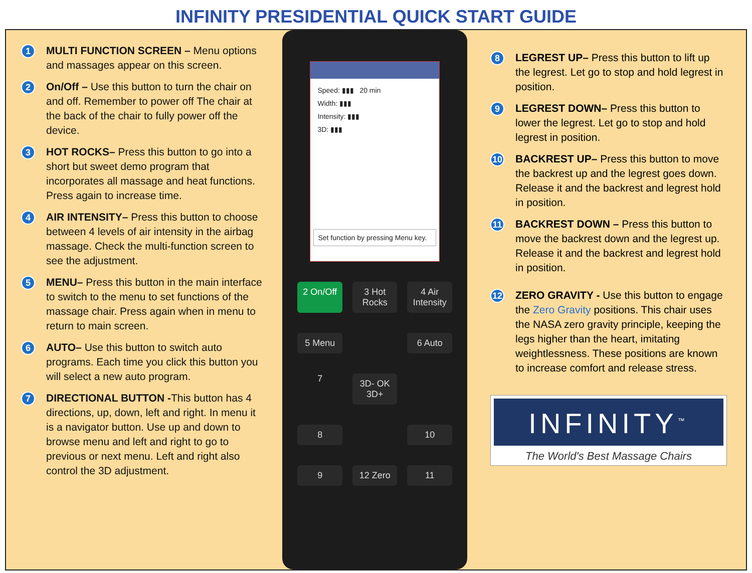INFINITY PRESIDENTIAL QUICK START GUIDE
1
MULTI FUNCTION SCREEN – Menu options and massages appear on this screen.
2
On/Off – Use this button to turn the chair on and off. Remember to power off The chair at the back of the chair to fully power off the device.
3
HOT ROCKS– Press this button to go into a short but sweet demo program that incorporates all massage and heat functions. Press again to increase time.
4
AIR INTENSITY– Press this button to choose between 4 levels of air intensity in the airbag massage. Check the multi-function screen to see the adjustment.
5
MENU– Press this button in the main interface to switch to the menu to set functions of the massage chair. Press again when in menu to return to main screen.
6
AUTO– Use this button to switch auto programs. Each time you click this button you will select a new auto program.
7
DIRECTIONAL BUTTON -This button has 4 directions, up, down, left and right. In menu it is a navigator button. Use up and down to browse menu and left and right to go to previous or next menu. Left and right also control the 3D adjustment.
Speed: ▮▮▮ 20 min
Width: ▮▮▮
Intensity: ▮▮▮
3D: ▮▮▮
Set function by pressing Menu key.
2 On/Off
3 Hot Rocks
4 Air Intensity
5 Menu
6 Auto
7
3D- OK 3D+
8
10
9
12 Zero
11
8
LEGREST UP– Press this button to lift up the legrest. Let go to stop and hold legrest in position.
9
LEGREST DOWN– Press this button to lower the legrest. Let go to stop and hold legrest in position.
10
BACKREST UP– Press this button to move the backrest up and the legrest goes down. Release it and the backrest and legrest hold in position.
11
BACKREST DOWN – Press this button to move the backrest down and the legrest up. Release it and the backrest and legrest hold in position.
12
ZERO GRAVITY - Use this button to engage the Zero Gravity positions. This chair uses the NASA zero gravity principle, keeping the legs higher than the heart, imitating weightlessness. These positions are known to increase comfort and release stress.
INFINITY<sup>™</sup>
The World's Best Massage Chairs